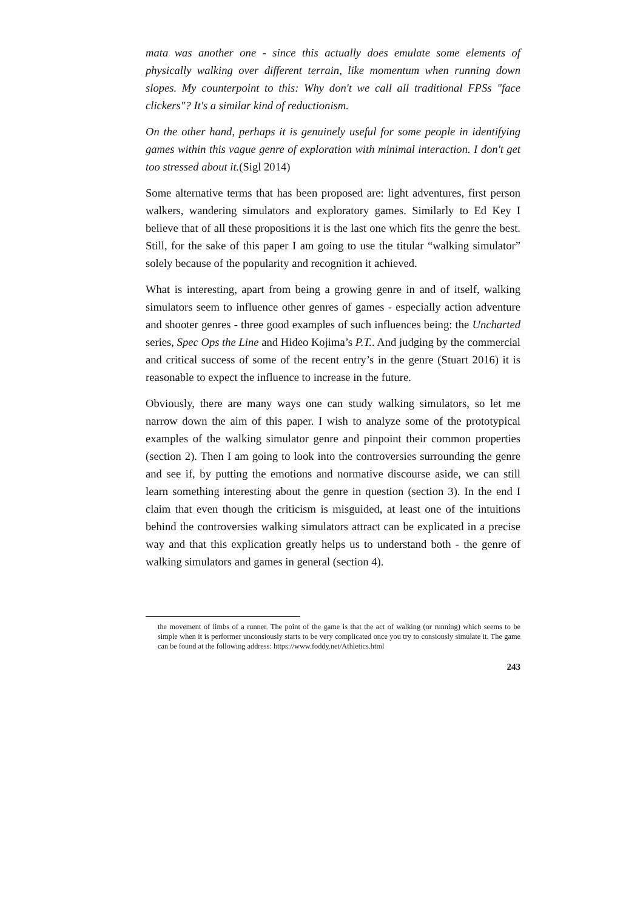mata was another one - since this actually does emulate some elements of physically walking over different terrain, like momentum when running down slopes. My counterpoint to this: Why don't we call all traditional FPSs "face clickers"? It's a similar kind of reductionism.
On the other hand, perhaps it is genuinely useful for some people in identifying games within this vague genre of exploration with minimal interaction. I don't get too stressed about it.(Sigl 2014)
Some alternative terms that has been proposed are: light adventures, first person walkers, wandering simulators and exploratory games. Similarly to Ed Key I believe that of all these propositions it is the last one which fits the genre the best. Still, for the sake of this paper I am going to use the titular “walking simulator” solely because of the popularity and recognition it achieved.
What is interesting, apart from being a growing genre in and of itself, walking simulators seem to influence other genres of games - especially action adventure and shooter genres - three good examples of such influences being: the Uncharted series, Spec Ops the Line and Hideo Kojima’s P.T.. And judging by the commercial and critical success of some of the recent entry’s in the genre (Stuart 2016) it is reasonable to expect the influence to increase in the future.
Obviously, there are many ways one can study walking simulators, so let me narrow down the aim of this paper. I wish to analyze some of the prototypical examples of the walking simulator genre and pinpoint their common properties (section 2). Then I am going to look into the controversies surrounding the genre and see if, by putting the emotions and normative discourse aside, we can still learn something interesting about the genre in question (section 3). In the end I claim that even though the criticism is misguided, at least one of the intuitions behind the controversies walking simulators attract can be explicated in a precise way and that this explication greatly helps us to understand both - the genre of walking simulators and games in general (section 4).
the movement of limbs of a runner. The point of the game is that the act of walking (or running) which seems to be simple when it is performer unconsiously starts to be very complicated once you try to consiously simulate it. The game can be found at the following address: https://www.foddy.net/Athletics.html
243